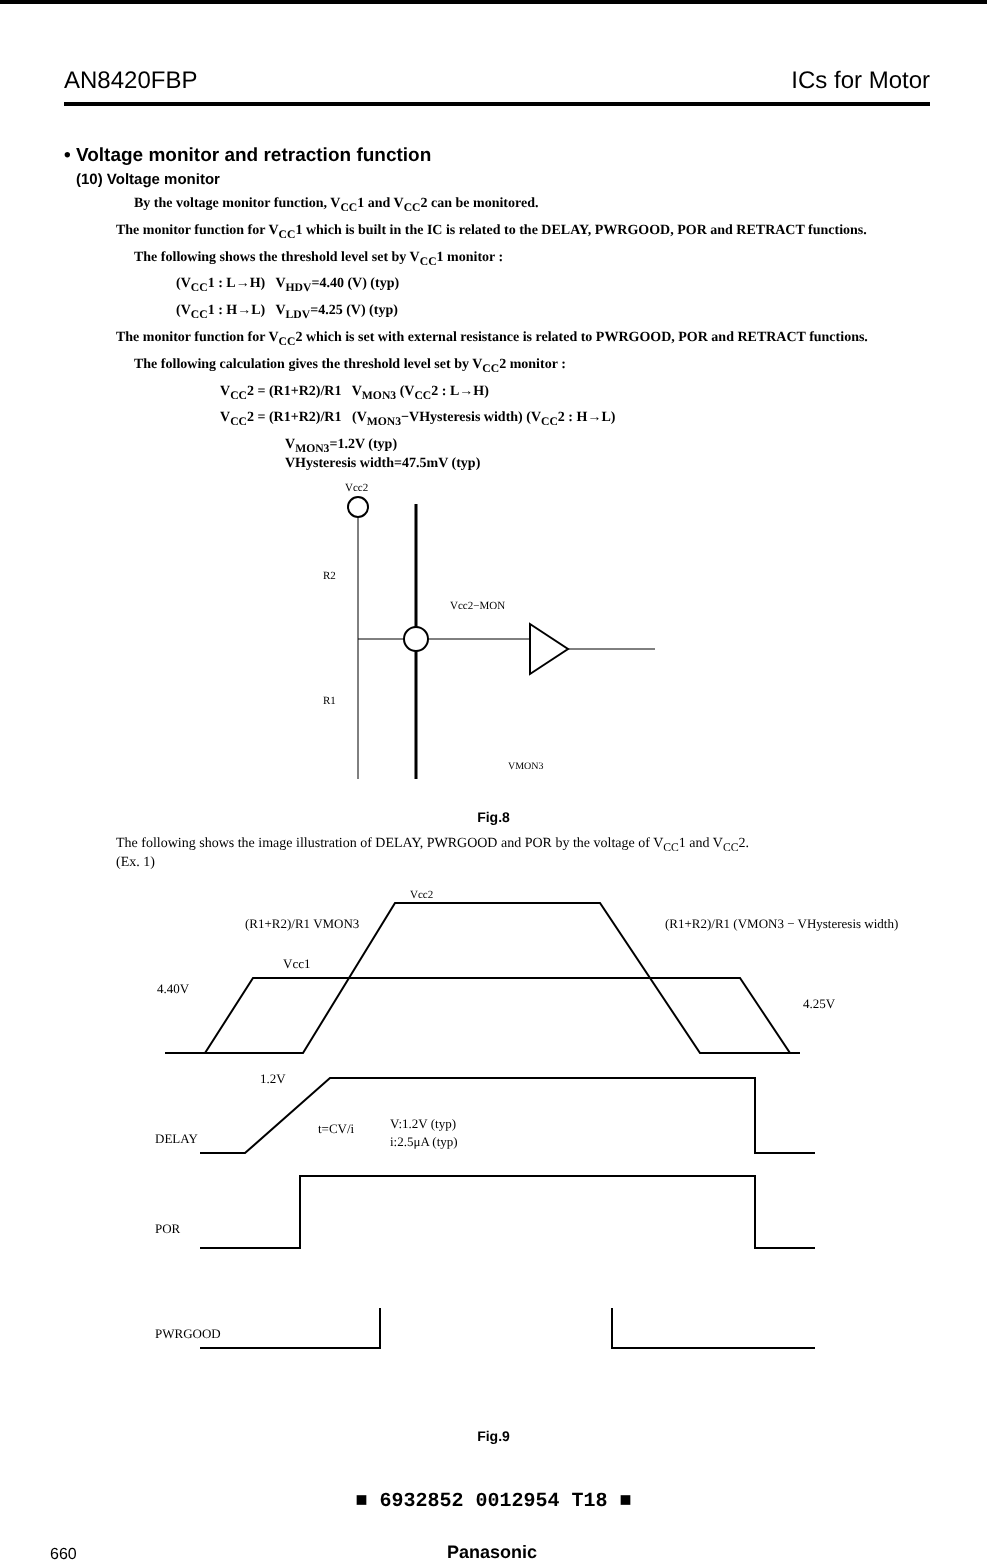AN8420FBP ICs for Motor
• Voltage monitor and retraction function
(10) Voltage monitor
By the voltage monitor function, V<sub>CC</sub>1 and V<sub>CC</sub>2 can be monitored.
The monitor function for V<sub>CC</sub>1 which is built in the IC is related to the DELAY, PWRGOOD, POR and RETRACT functions.
The following shows the threshold level set by V<sub>CC</sub>1 monitor :
(V<sub>CC</sub>1 : L→H) V<sub>HDV</sub>=4.40 (V) (typ)
(V<sub>CC</sub>1 : H→L) V<sub>LDV</sub>=4.25 (V) (typ)
The monitor function for V<sub>CC</sub>2 which is set with external resistance is related to PWRGOOD, POR and RETRACT functions.
The following calculation gives the threshold level set by V<sub>CC</sub>2 monitor :
V<sub>CC</sub>2 = (R1+R2)/R1 V<sub>MON3</sub> (V<sub>CC</sub>2 : L→H)
V<sub>CC</sub>2 = (R1+R2)/R1 (V<sub>MON3</sub>−VHysteresis width) (V<sub>CC</sub>2 : H→L)
V<sub>MON3</sub>=1.2V (typ)
VHysteresis width=47.5mV (typ)
Vcc2
R2
R1
Vcc2−MON
VMON3
Fig.8
The following shows the image illustration of DELAY, PWRGOOD and POR by the voltage of V<sub>CC</sub>1 and V<sub>CC</sub>2.
(Ex. 1)
Vcc2
(R1+R2)/R1 VMON3
(R1+R2)/R1 (VMON3 − VHysteresis width)
Vcc1
4.40V
4.25V
1.2V
DELAY
t=CV/i
V:1.2V (typ)
i:2.5μA (typ)
POR
PWRGOOD
Fig.9
■ 6932852 0012954 T18 ■
660 Panasonic